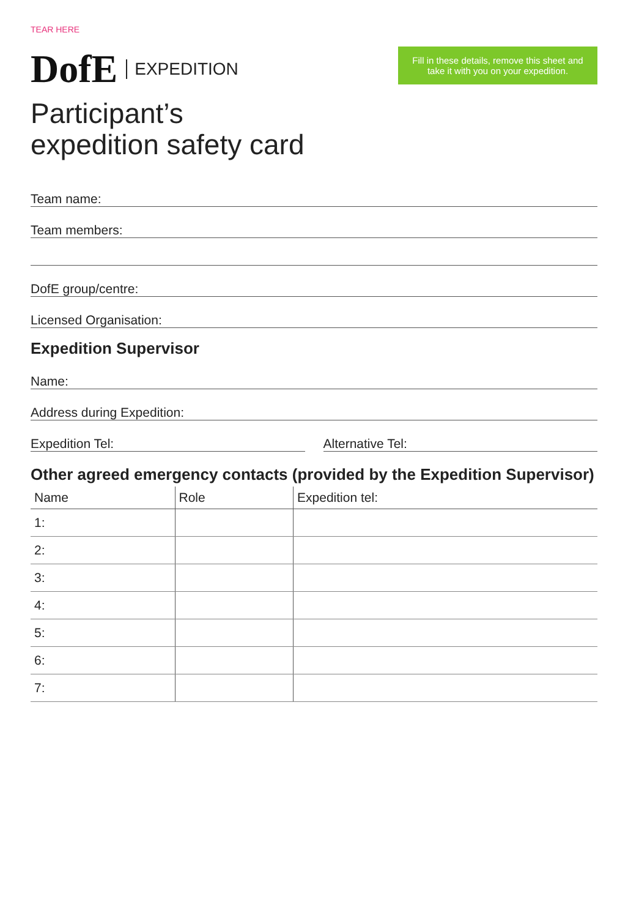TEAR HERE
DofE EXPEDITION
Participant’s
expedition safety card
Fill in these details, remove this sheet and take it with you on your expedition.
Team name:
Team members:
DofE group/centre:
Licensed Organisation:
Expedition Supervisor
Name:
Address during Expedition:
Expedition Tel: Alternative Tel:
Other agreed emergency contacts (provided by the Expedition Supervisor)
| Name | Role | Expedition tel: |
| --- | --- | --- |
| 1: | | |
| 2: | | |
| 3: | | |
| 4: | | |
| 5: | | |
| 6: | | |
| 7: | | |